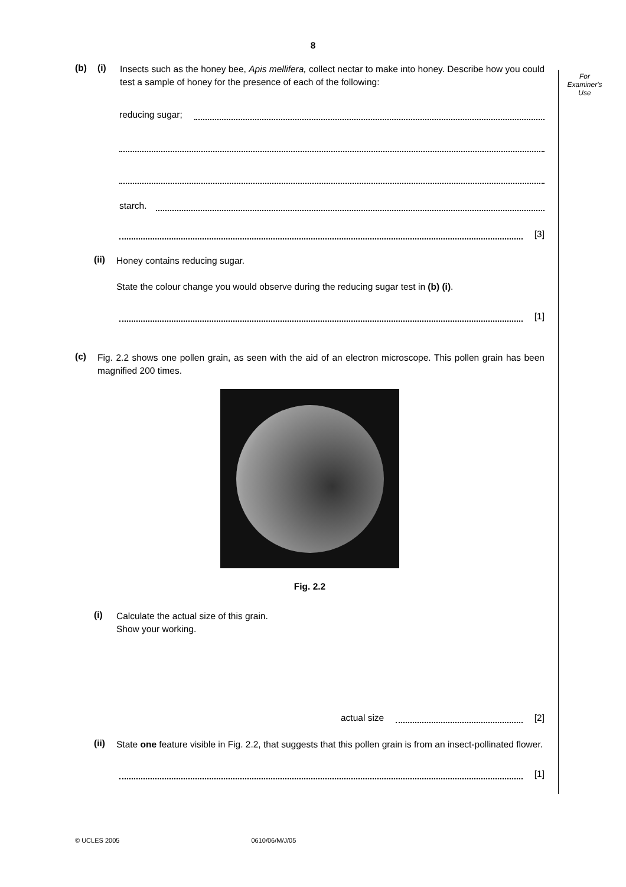8
For
Examiner's
Use
(b) (i) Insects such as the honey bee, Apis mellifera, collect nectar to make into honey. Describe how you could test a sample of honey for the presence of each of the following:
reducing sugar;
starch.
[3]
(ii) Honey contains reducing sugar.
State the colour change you would observe during the reducing sugar test in (b) (i).
[1]
(c) Fig. 2.2 shows one pollen grain, as seen with the aid of an electron microscope. This pollen grain has been magnified 200 times.
Fig. 2.2
(i) Calculate the actual size of this grain.
Show your working.
actual size [2]
(ii) State one feature visible in Fig. 2.2, that suggests that this pollen grain is from an insect-pollinated flower.
[1]
© UCLES 2005 0610/06/M/J/05